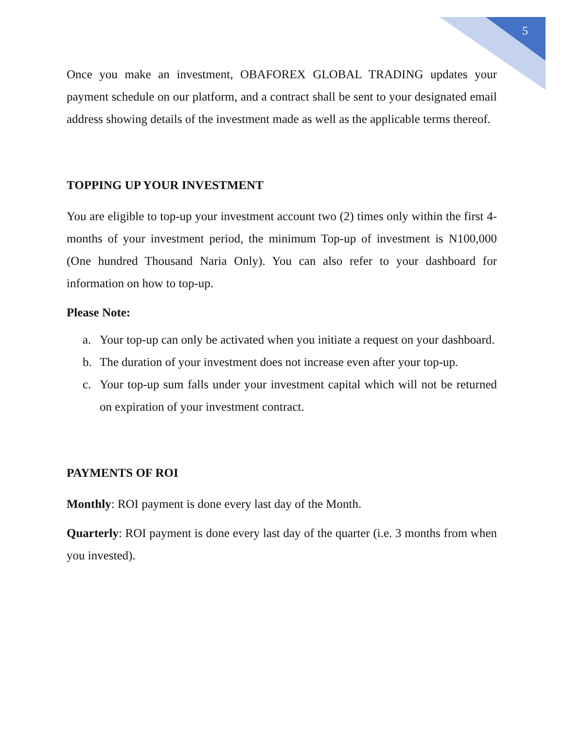5
Once you make an investment, OBAFOREX GLOBAL TRADING updates your payment schedule on our platform, and a contract shall be sent to your designated email address showing details of the investment made as well as the applicable terms thereof.
TOPPING UP YOUR INVESTMENT
You are eligible to top-up your investment account two (2) times only within the first 4-months of your investment period, the minimum Top-up of investment is N100,000 (One hundred Thousand Naria Only). You can also refer to your dashboard for information on how to top-up.
Please Note:
a. Your top-up can only be activated when you initiate a request on your dashboard.
b. The duration of your investment does not increase even after your top-up.
c. Your top-up sum falls under your investment capital which will not be returned on expiration of your investment contract.
PAYMENTS OF ROI
Monthly: ROI payment is done every last day of the Month.
Quarterly: ROI payment is done every last day of the quarter (i.e. 3 months from when you invested).